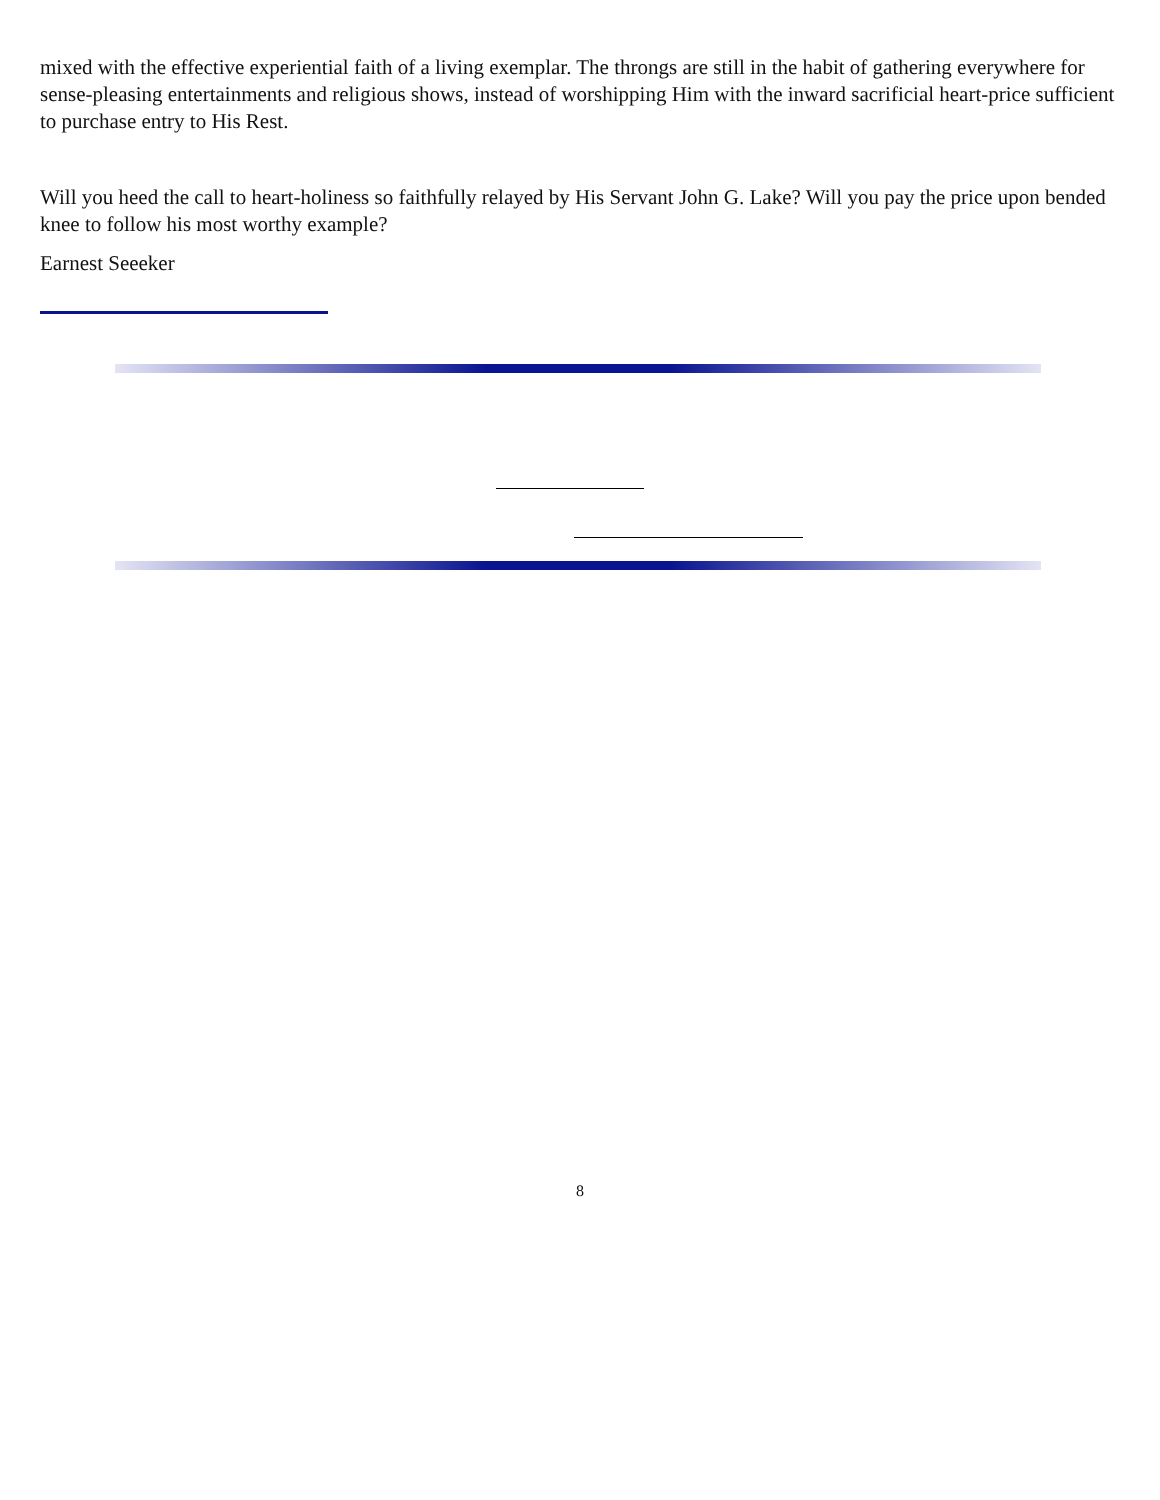mixed with the effective experiential faith of a living exemplar. The throngs are still in the habit of gathering everywhere for sense-pleasing entertainments and religious shows, instead of worshipping Him with the inward sacrificial heart-price sufficient to purchase entry to His Rest.
Will you heed the call to heart-holiness so faithfully relayed by His Servant John G. Lake? Will you pay the price upon bended knee to follow his most worthy example?
Earnest Seeeker
8